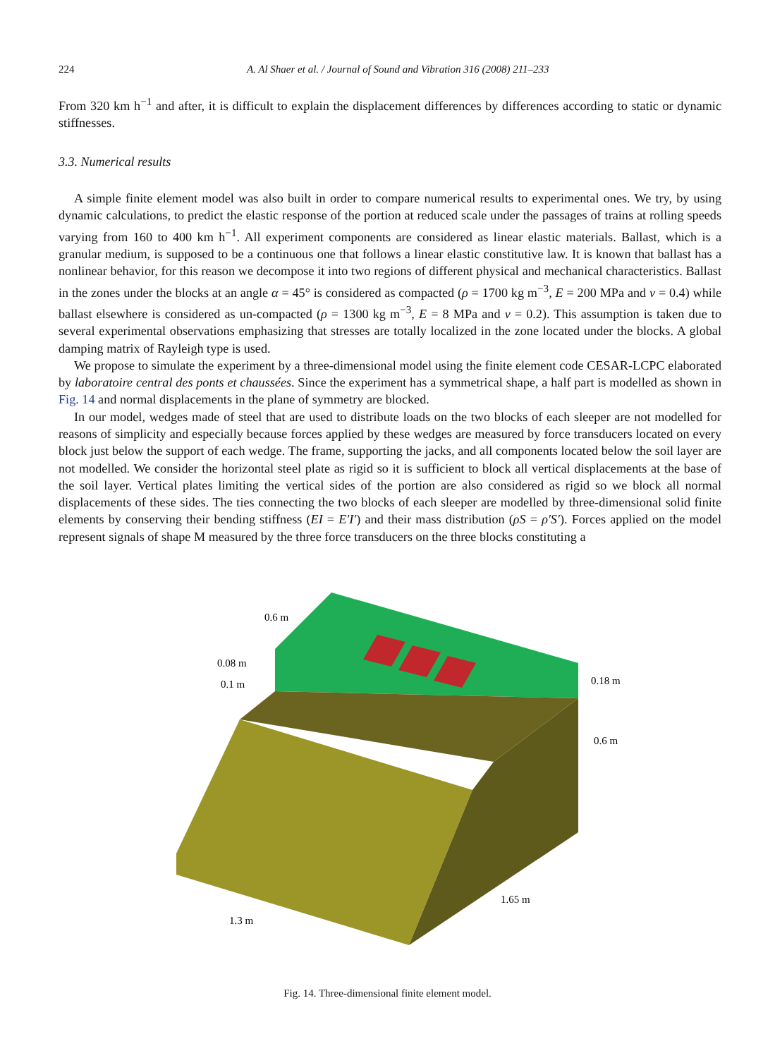224 A. Al Shaer et al. / Journal of Sound and Vibration 316 (2008) 211–233
From 320 km h<sup>−1</sup> and after, it is difficult to explain the displacement differences by differences according to static or dynamic stiffnesses.
3.3. Numerical results
A simple finite element model was also built in order to compare numerical results to experimental ones. We try, by using dynamic calculations, to predict the elastic response of the portion at reduced scale under the passages of trains at rolling speeds varying from 160 to 400 km h<sup>−1</sup>. All experiment components are considered as linear elastic materials. Ballast, which is a granular medium, is supposed to be a continuous one that follows a linear elastic constitutive law. It is known that ballast has a nonlinear behavior, for this reason we decompose it into two regions of different physical and mechanical characteristics. Ballast in the zones under the blocks at an angle α = 45° is considered as compacted (ρ = 1700 kg m<sup>−3</sup>, E = 200 MPa and ν = 0.4) while ballast elsewhere is considered as un-compacted (ρ = 1300 kg m<sup>−3</sup>, E = 8 MPa and ν = 0.2). This assumption is taken due to several experimental observations emphasizing that stresses are totally localized in the zone located under the blocks. A global damping matrix of Rayleigh type is used.
We propose to simulate the experiment by a three-dimensional model using the finite element code CESAR-LCPC elaborated by laboratoire central des ponts et chaussées. Since the experiment has a symmetrical shape, a half part is modelled as shown in Fig. 14 and normal displacements in the plane of symmetry are blocked.
In our model, wedges made of steel that are used to distribute loads on the two blocks of each sleeper are not modelled for reasons of simplicity and especially because forces applied by these wedges are measured by force transducers located on every block just below the support of each wedge. The frame, supporting the jacks, and all components located below the soil layer are not modelled. We consider the horizontal steel plate as rigid so it is sufficient to block all vertical displacements at the base of the soil layer. Vertical plates limiting the vertical sides of the portion are also considered as rigid so we block all normal displacements of these sides. The ties connecting the two blocks of each sleeper are modelled by three-dimensional solid finite elements by conserving their bending stiffness (EI = E′I′) and their mass distribution (ρS = ρ′S′). Forces applied on the model represent signals of shape M measured by the three force transducers on the three blocks constituting a
0.6 m
0.08 m
0.1 m
0.18 m
0.6 m
1.65 m
1.3 m
Fig. 14. Three-dimensional finite element model.